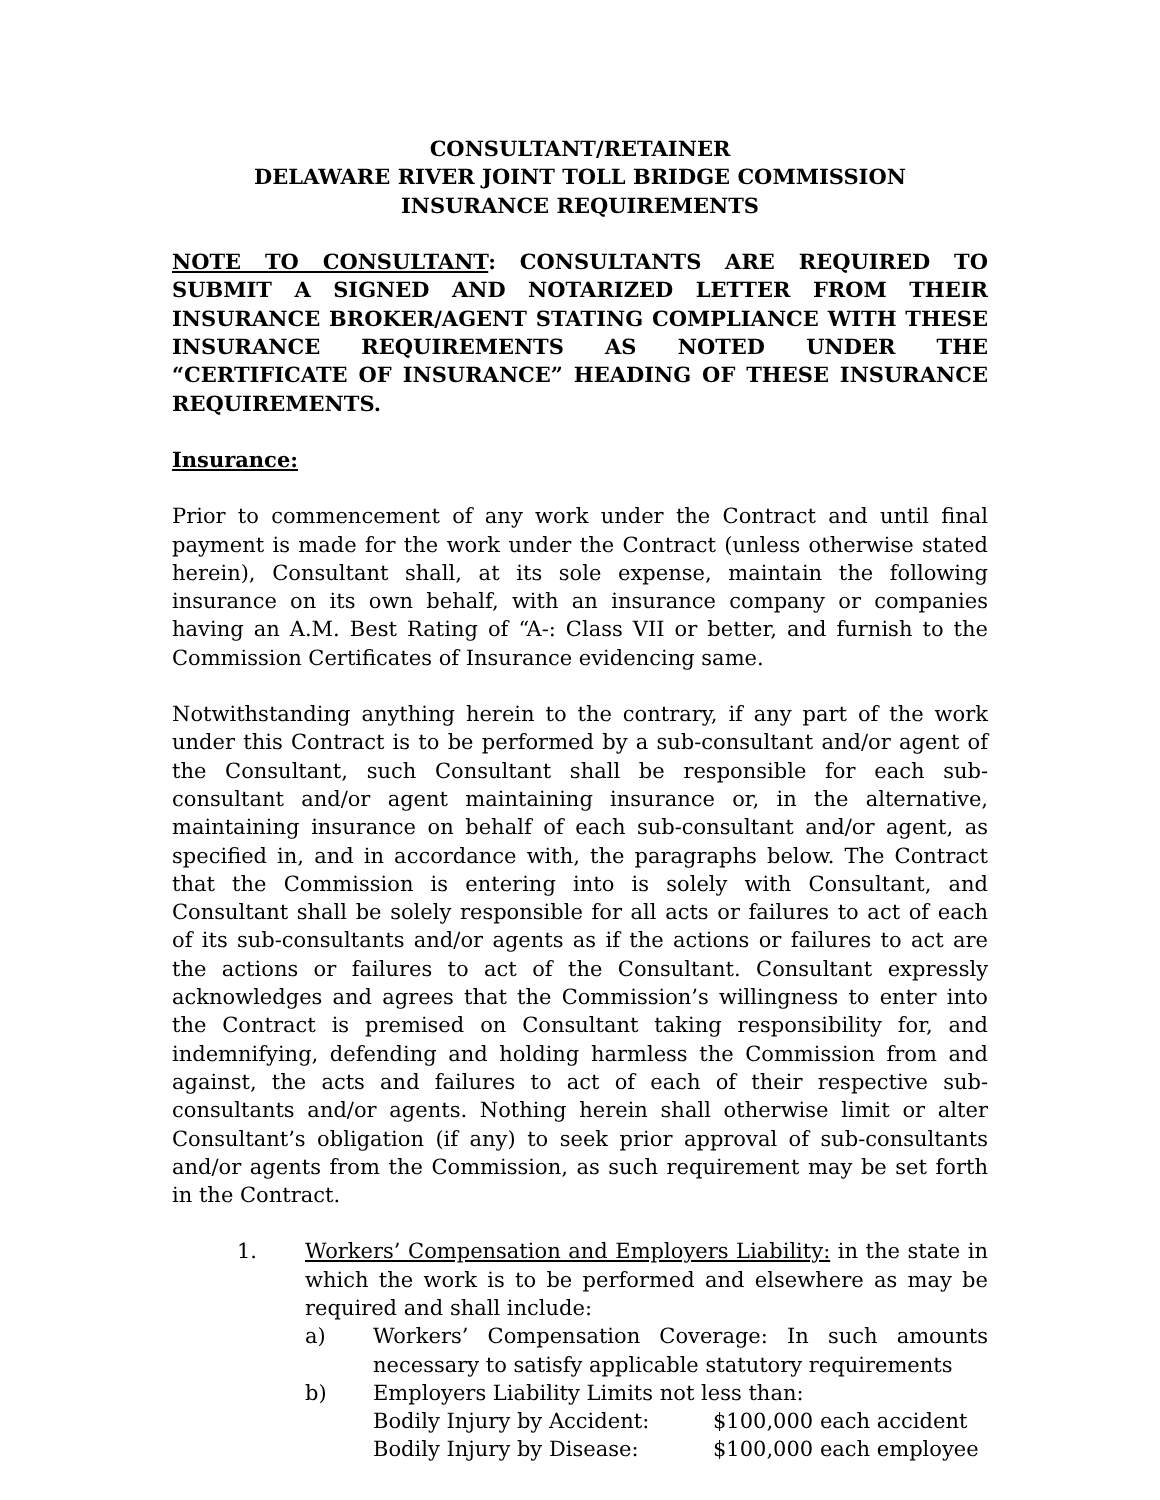CONSULTANT/RETAINER
DELAWARE RIVER JOINT TOLL BRIDGE COMMISSION
INSURANCE REQUIREMENTS
NOTE TO CONSULTANT: CONSULTANTS ARE REQUIRED TO SUBMIT A SIGNED AND NOTARIZED LETTER FROM THEIR INSURANCE BROKER/AGENT STATING COMPLIANCE WITH THESE INSURANCE REQUIREMENTS AS NOTED UNDER THE “CERTIFICATE OF INSURANCE” HEADING OF THESE INSURANCE REQUIREMENTS.
Insurance:
Prior to commencement of any work under the Contract and until final payment is made for the work under the Contract (unless otherwise stated herein), Consultant shall, at its sole expense, maintain the following insurance on its own behalf, with an insurance company or companies having an A.M. Best Rating of “A-: Class VII or better, and furnish to the Commission Certificates of Insurance evidencing same.
Notwithstanding anything herein to the contrary, if any part of the work under this Contract is to be performed by a sub-consultant and/or agent of the Consultant, such Consultant shall be responsible for each sub-consultant and/or agent maintaining insurance or, in the alternative, maintaining insurance on behalf of each sub-consultant and/or agent, as specified in, and in accordance with, the paragraphs below. The Contract that the Commission is entering into is solely with Consultant, and Consultant shall be solely responsible for all acts or failures to act of each of its sub-consultants and/or agents as if the actions or failures to act are the actions or failures to act of the Consultant. Consultant expressly acknowledges and agrees that the Commission’s willingness to enter into the Contract is premised on Consultant taking responsibility for, and indemnifying, defending and holding harmless the Commission from and against, the acts and failures to act of each of their respective sub-consultants and/or agents. Nothing herein shall otherwise limit or alter Consultant’s obligation (if any) to seek prior approval of sub-consultants and/or agents from the Commission, as such requirement may be set forth in the Contract.
1. Workers’ Compensation and Employers Liability: in the state in which the work is to be performed and elsewhere as may be required and shall include:
a) Workers’ Compensation Coverage: In such amounts necessary to satisfy applicable statutory requirements
b) Employers Liability Limits not less than:
Bodily Injury by Accident: $100,000 each accident
Bodily Injury by Disease: $100,000 each employee